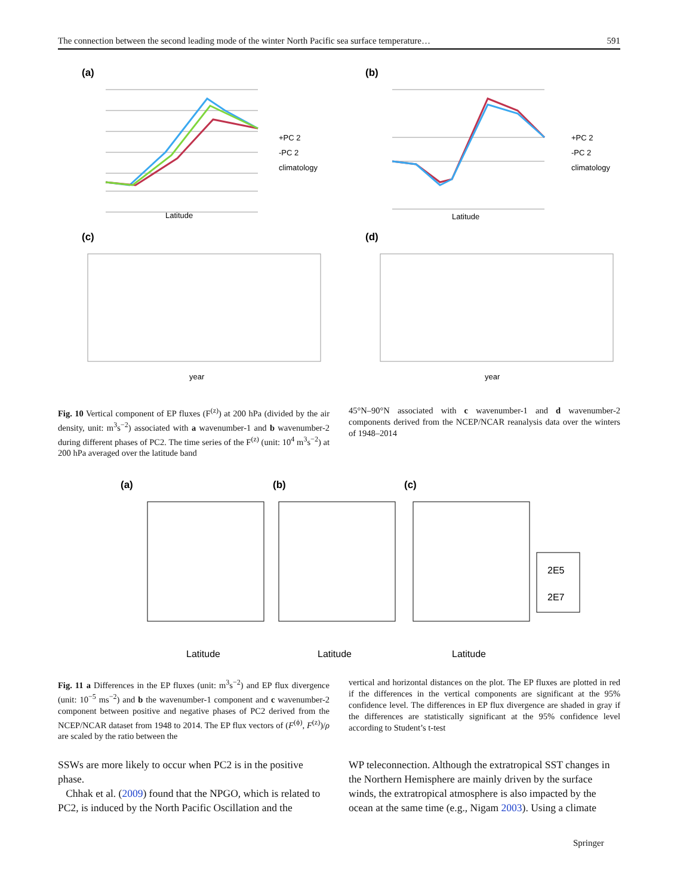The connection between the second leading mode of the winter North Pacific sea surface temperature… 591
(a)
(b)
Latitude
+PC 2
-PC 2
climatology
Latitude
+PC 2
-PC 2
climatology
(c)
(d)
year
year
Fig. 10 Vertical component of EP fluxes (F<sup>(z)</sup>) at 200 hPa (divided by the air density, unit: m<sup>3</sup>s<sup>−2</sup>) associated with a wavenumber-1 and b wavenumber-2 during different phases of PC2. The time series of the F<sup>(z)</sup> (unit: 10<sup>4</sup> m<sup>3</sup>s<sup>−2</sup>) at 200 hPa averaged over the latitude band
45°N–90°N associated with c wavenumber-1 and d wavenumber-2 components derived from the NCEP/NCAR reanalysis data over the winters of 1948–2014
(a)
(b)
(c)
Latitude
Latitude
Latitude
2E5
2E7
Fig. 11 a Differences in the EP fluxes (unit: m<sup>3</sup>s<sup>−2</sup>) and EP flux divergence (unit: 10<sup>−5</sup> ms<sup>−2</sup>) and b the wavenumber-1 component and c wavenumber-2 component between positive and negative phases of PC2 derived from the NCEP/NCAR dataset from 1948 to 2014. The EP flux vectors of (F<sup>(ϕ)</sup>, F<sup>(z)</sup>)/ρ are scaled by the ratio between the
vertical and horizontal distances on the plot. The EP fluxes are plotted in red if the differences in the vertical components are significant at the 95% confidence level. The differences in EP flux divergence are shaded in gray if the differences are statistically significant at the 95% confidence level according to Student’s t-test
SSWs are more likely to occur when PC2 is in the positive phase.
Chhak et al. (2009) found that the NPGO, which is related to PC2, is induced by the North Pacific Oscillation and the
WP teleconnection. Although the extratropical SST changes in the Northern Hemisphere are mainly driven by the surface winds, the extratropical atmosphere is also impacted by the ocean at the same time (e.g., Nigam 2003). Using a climate
Springer